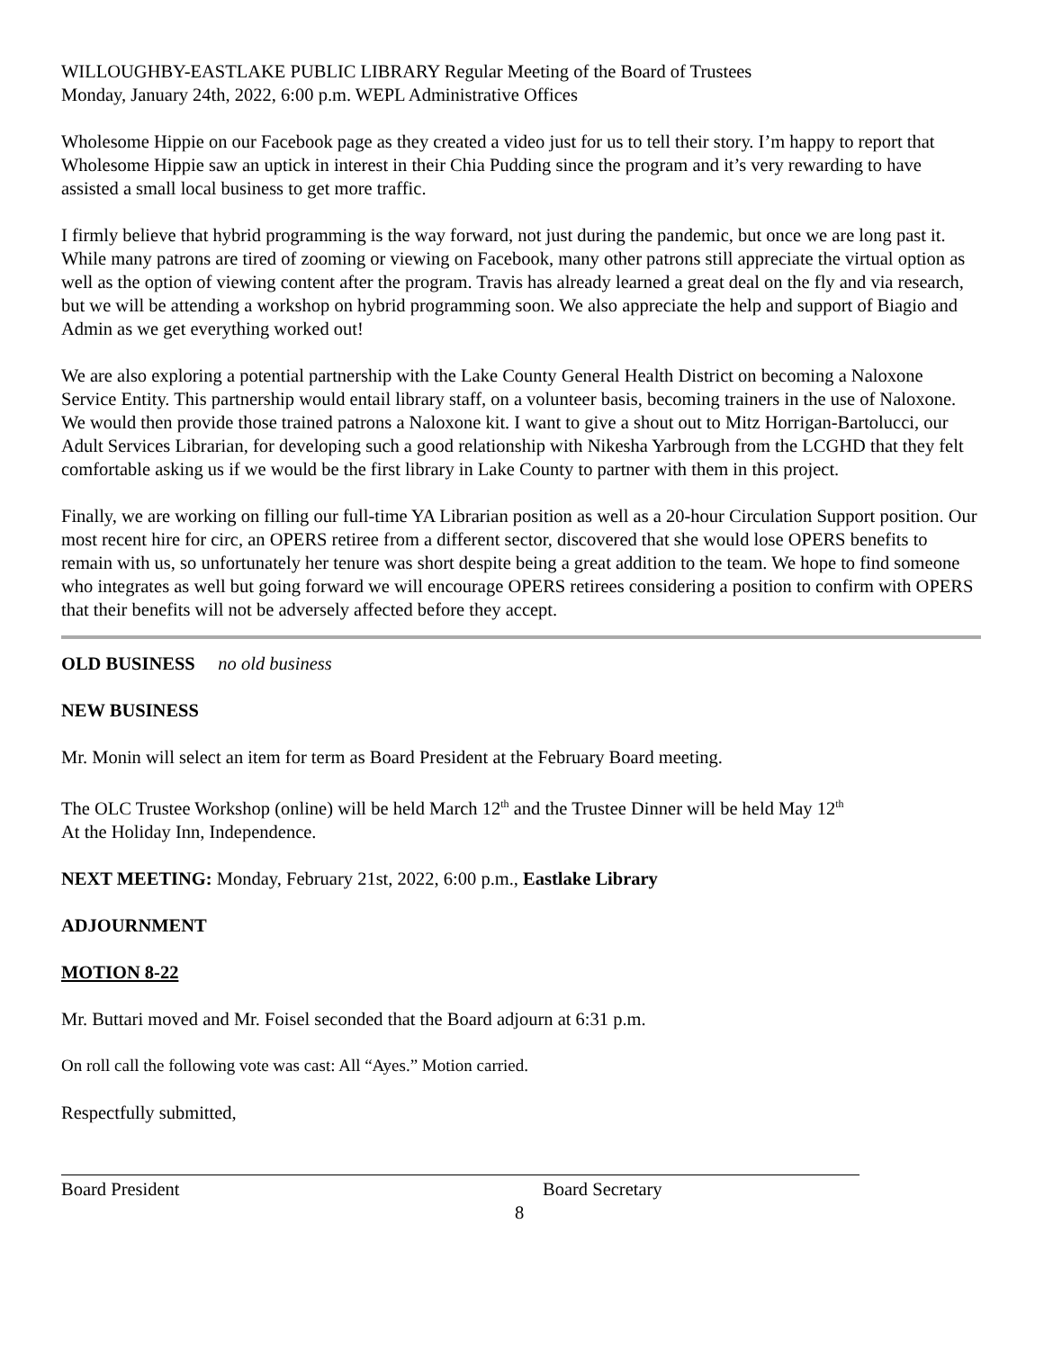WILLOUGHBY-EASTLAKE PUBLIC LIBRARY Regular Meeting of the Board of Trustees
Monday, January 24th, 2022, 6:00 p.m. WEPL Administrative Offices
Wholesome Hippie on our Facebook page as they created a video just for us to tell their story. I’m happy to report that Wholesome Hippie saw an uptick in interest in their Chia Pudding since the program and it’s very rewarding to have assisted a small local business to get more traffic.
I firmly believe that hybrid programming is the way forward, not just during the pandemic, but once we are long past it. While many patrons are tired of zooming or viewing on Facebook, many other patrons still appreciate the virtual option as well as the option of viewing content after the program. Travis has already learned a great deal on the fly and via research, but we will be attending a workshop on hybrid programming soon. We also appreciate the help and support of Biagio and Admin as we get everything worked out!
We are also exploring a potential partnership with the Lake County General Health District on becoming a Naloxone Service Entity. This partnership would entail library staff, on a volunteer basis, becoming trainers in the use of Naloxone. We would then provide those trained patrons a Naloxone kit. I want to give a shout out to Mitz Horrigan-Bartolucci, our Adult Services Librarian, for developing such a good relationship with Nikesha Yarbrough from the LCGHD that they felt comfortable asking us if we would be the first library in Lake County to partner with them in this project.
Finally, we are working on filling our full-time YA Librarian position as well as a 20-hour Circulation Support position. Our most recent hire for circ, an OPERS retiree from a different sector, discovered that she would lose OPERS benefits to remain with us, so unfortunately her tenure was short despite being a great addition to the team. We hope to find someone who integrates as well but going forward we will encourage OPERS retirees considering a position to confirm with OPERS that their benefits will not be adversely affected before they accept.
OLD BUSINESS no old business
NEW BUSINESS
Mr. Monin will select an item for term as Board President at the February Board meeting.
The OLC Trustee Workshop (online) will be held March 12<sup>th</sup> and the Trustee Dinner will be held May 12<sup>th</sup>
At the Holiday Inn, Independence.
NEXT MEETING: Monday, February 21st, 2022, 6:00 p.m., Eastlake Library
ADJOURNMENT
MOTION 8-22
Mr. Buttari moved and Mr. Foisel seconded that the Board adjourn at 6:31 p.m.
On roll call the following vote was cast: All “Ayes.” Motion carried.
Respectfully submitted,
Board President Board Secretary
8